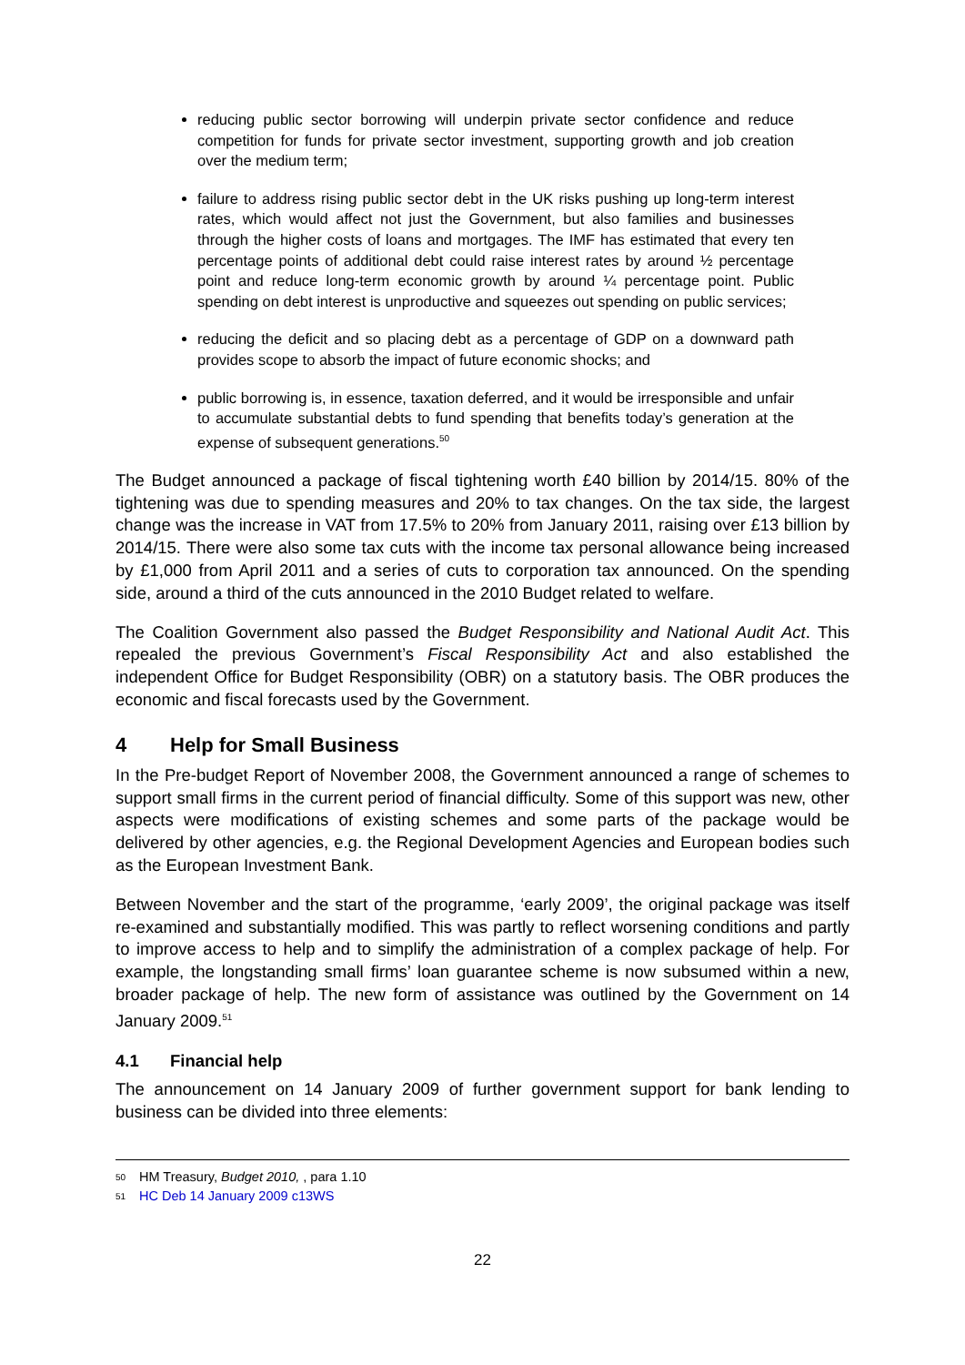reducing public sector borrowing will underpin private sector confidence and reduce competition for funds for private sector investment, supporting growth and job creation over the medium term;
failure to address rising public sector debt in the UK risks pushing up long-term interest rates, which would affect not just the Government, but also families and businesses through the higher costs of loans and mortgages. The IMF has estimated that every ten percentage points of additional debt could raise interest rates by around ½ percentage point and reduce long-term economic growth by around ¼ percentage point. Public spending on debt interest is unproductive and squeezes out spending on public services;
reducing the deficit and so placing debt as a percentage of GDP on a downward path provides scope to absorb the impact of future economic shocks; and
public borrowing is, in essence, taxation deferred, and it would be irresponsible and unfair to accumulate substantial debts to fund spending that benefits today’s generation at the expense of subsequent generations.<sup>50</sup>
The Budget announced a package of fiscal tightening worth £40 billion by 2014/15. 80% of the tightening was due to spending measures and 20% to tax changes. On the tax side, the largest change was the increase in VAT from 17.5% to 20% from January 2011, raising over £13 billion by 2014/15. There were also some tax cuts with the income tax personal allowance being increased by £1,000 from April 2011 and a series of cuts to corporation tax announced. On the spending side, around a third of the cuts announced in the 2010 Budget related to welfare.
The Coalition Government also passed the Budget Responsibility and National Audit Act. This repealed the previous Government’s Fiscal Responsibility Act and also established the independent Office for Budget Responsibility (OBR) on a statutory basis. The OBR produces the economic and fiscal forecasts used by the Government.
4 Help for Small Business
In the Pre-budget Report of November 2008, the Government announced a range of schemes to support small firms in the current period of financial difficulty. Some of this support was new, other aspects were modifications of existing schemes and some parts of the package would be delivered by other agencies, e.g. the Regional Development Agencies and European bodies such as the European Investment Bank.
Between November and the start of the programme, ‘early 2009’, the original package was itself re-examined and substantially modified. This was partly to reflect worsening conditions and partly to improve access to help and to simplify the administration of a complex package of help. For example, the longstanding small firms’ loan guarantee scheme is now subsumed within a new, broader package of help. The new form of assistance was outlined by the Government on 14 January 2009.<sup>51</sup>
4.1 Financial help
The announcement on 14 January 2009 of further government support for bank lending to business can be divided into three elements:
50 HM Treasury, Budget 2010, , para 1.10
51 HC Deb 14 January 2009 c13WS
22